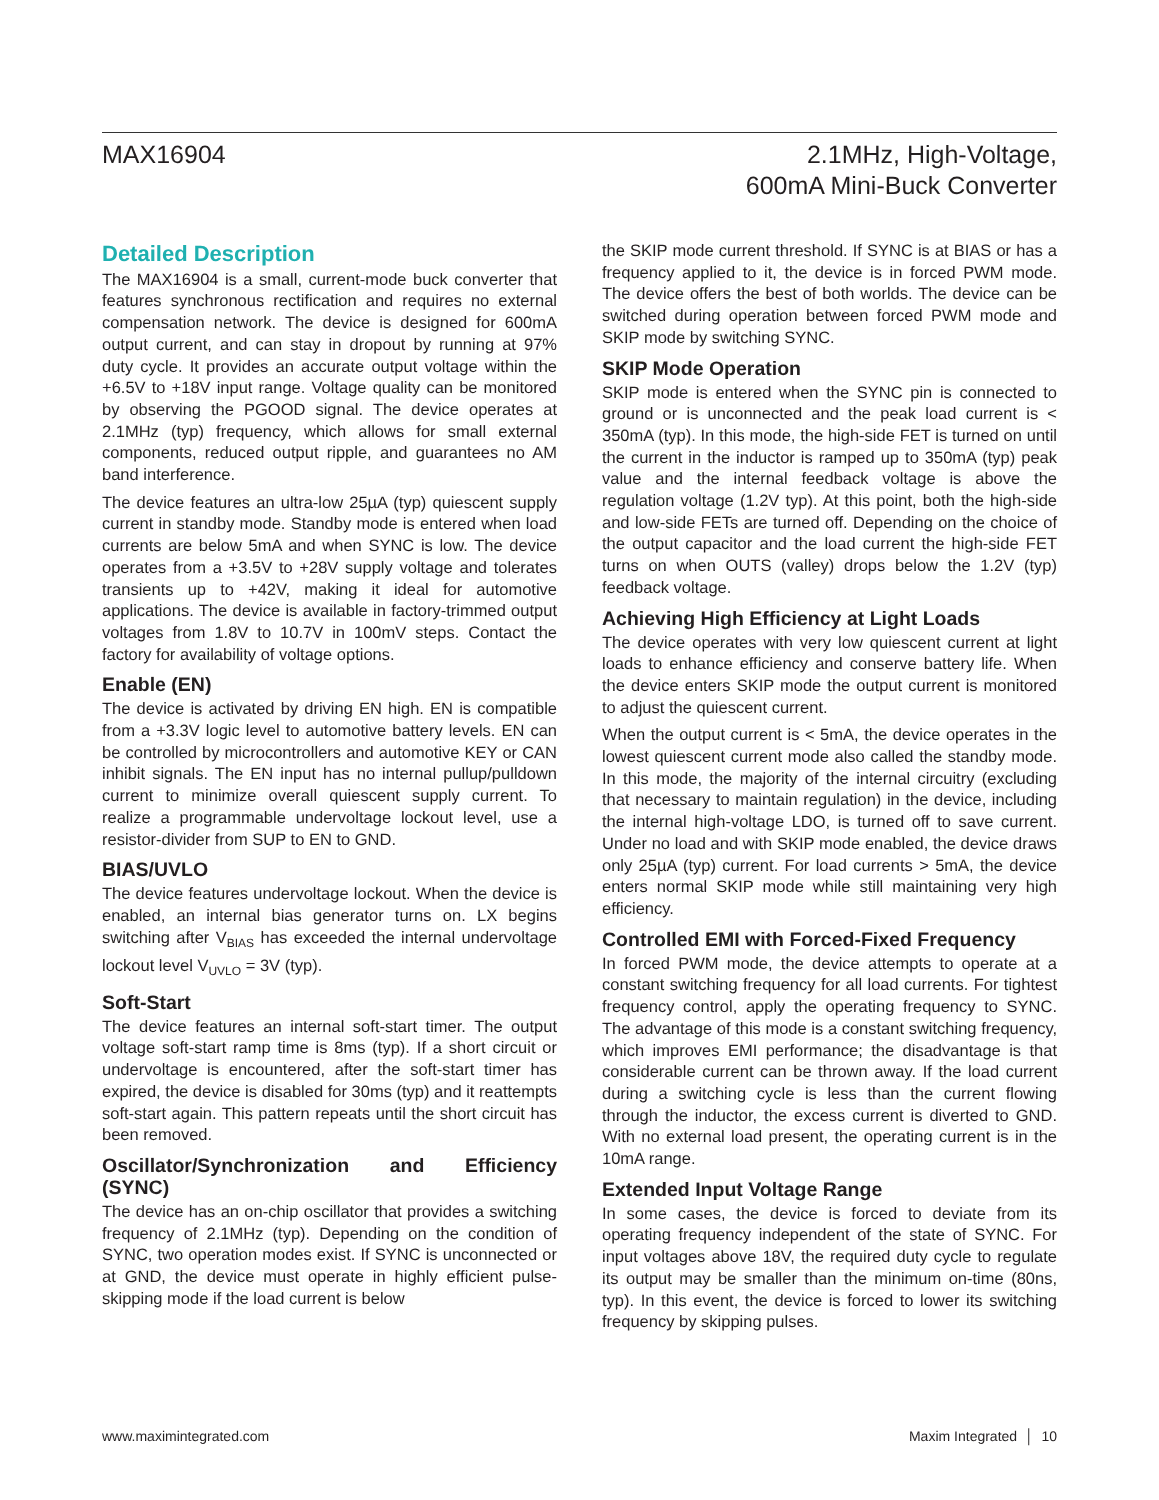MAX16904 2.1MHz, High-Voltage,
600mA Mini-Buck Converter
Detailed Description
The MAX16904 is a small, current-mode buck converter that features synchronous rectification and requires no external compensation network. The device is designed for 600mA output current, and can stay in dropout by running at 97% duty cycle. It provides an accurate output voltage within the +6.5V to +18V input range. Voltage quality can be monitored by observing the PGOOD signal. The device operates at 2.1MHz (typ) frequency, which allows for small external components, reduced output ripple, and guarantees no AM band interference.
The device features an ultra-low 25µA (typ) quiescent supply current in standby mode. Standby mode is entered when load currents are below 5mA and when SYNC is low. The device operates from a +3.5V to +28V supply voltage and tolerates transients up to +42V, making it ideal for automotive applications. The device is available in factory-trimmed output voltages from 1.8V to 10.7V in 100mV steps. Contact the factory for availability of voltage options.
Enable (EN)
The device is activated by driving EN high. EN is compatible from a +3.3V logic level to automotive battery levels. EN can be controlled by microcontrollers and automotive KEY or CAN inhibit signals. The EN input has no internal pullup/pulldown current to minimize overall quiescent supply current. To realize a programmable undervoltage lockout level, use a resistor-divider from SUP to EN to GND.
BIAS/UVLO
The device features undervoltage lockout. When the device is enabled, an internal bias generator turns on. LX begins switching after V<sub>BIAS</sub> has exceeded the internal undervoltage lockout level V<sub>UVLO</sub> = 3V (typ).
Soft-Start
The device features an internal soft-start timer. The output voltage soft-start ramp time is 8ms (typ). If a short circuit or undervoltage is encountered, after the soft-start timer has expired, the device is disabled for 30ms (typ) and it reattempts soft-start again. This pattern repeats until the short circuit has been removed.
Oscillator/Synchronization and Efficiency (SYNC)
The device has an on-chip oscillator that provides a switching frequency of 2.1MHz (typ). Depending on the condition of SYNC, two operation modes exist. If SYNC is unconnected or at GND, the device must operate in highly efficient pulse-skipping mode if the load current is below
the SKIP mode current threshold. If SYNC is at BIAS or has a frequency applied to it, the device is in forced PWM mode. The device offers the best of both worlds. The device can be switched during operation between forced PWM mode and SKIP mode by switching SYNC.
SKIP Mode Operation
SKIP mode is entered when the SYNC pin is connected to ground or is unconnected and the peak load current is < 350mA (typ). In this mode, the high-side FET is turned on until the current in the inductor is ramped up to 350mA (typ) peak value and the internal feedback voltage is above the regulation voltage (1.2V typ). At this point, both the high-side and low-side FETs are turned off. Depending on the choice of the output capacitor and the load current the high-side FET turns on when OUTS (valley) drops below the 1.2V (typ) feedback voltage.
Achieving High Efficiency at Light Loads
The device operates with very low quiescent current at light loads to enhance efficiency and conserve battery life. When the device enters SKIP mode the output current is monitored to adjust the quiescent current.
When the output current is < 5mA, the device operates in the lowest quiescent current mode also called the standby mode. In this mode, the majority of the internal circuitry (excluding that necessary to maintain regulation) in the device, including the internal high-voltage LDO, is turned off to save current. Under no load and with SKIP mode enabled, the device draws only 25µA (typ) current. For load currents > 5mA, the device enters normal SKIP mode while still maintaining very high efficiency.
Controlled EMI with Forced-Fixed Frequency
In forced PWM mode, the device attempts to operate at a constant switching frequency for all load currents. For tightest frequency control, apply the operating frequency to SYNC. The advantage of this mode is a constant switching frequency, which improves EMI performance; the disadvantage is that considerable current can be thrown away. If the load current during a switching cycle is less than the current flowing through the inductor, the excess current is diverted to GND. With no external load present, the operating current is in the 10mA range.
Extended Input Voltage Range
In some cases, the device is forced to deviate from its operating frequency independent of the state of SYNC. For input voltages above 18V, the required duty cycle to regulate its output may be smaller than the minimum on-time (80ns, typ). In this event, the device is forced to lower its switching frequency by skipping pulses.
www.maximintegrated.com Maxim Integrated │ 10